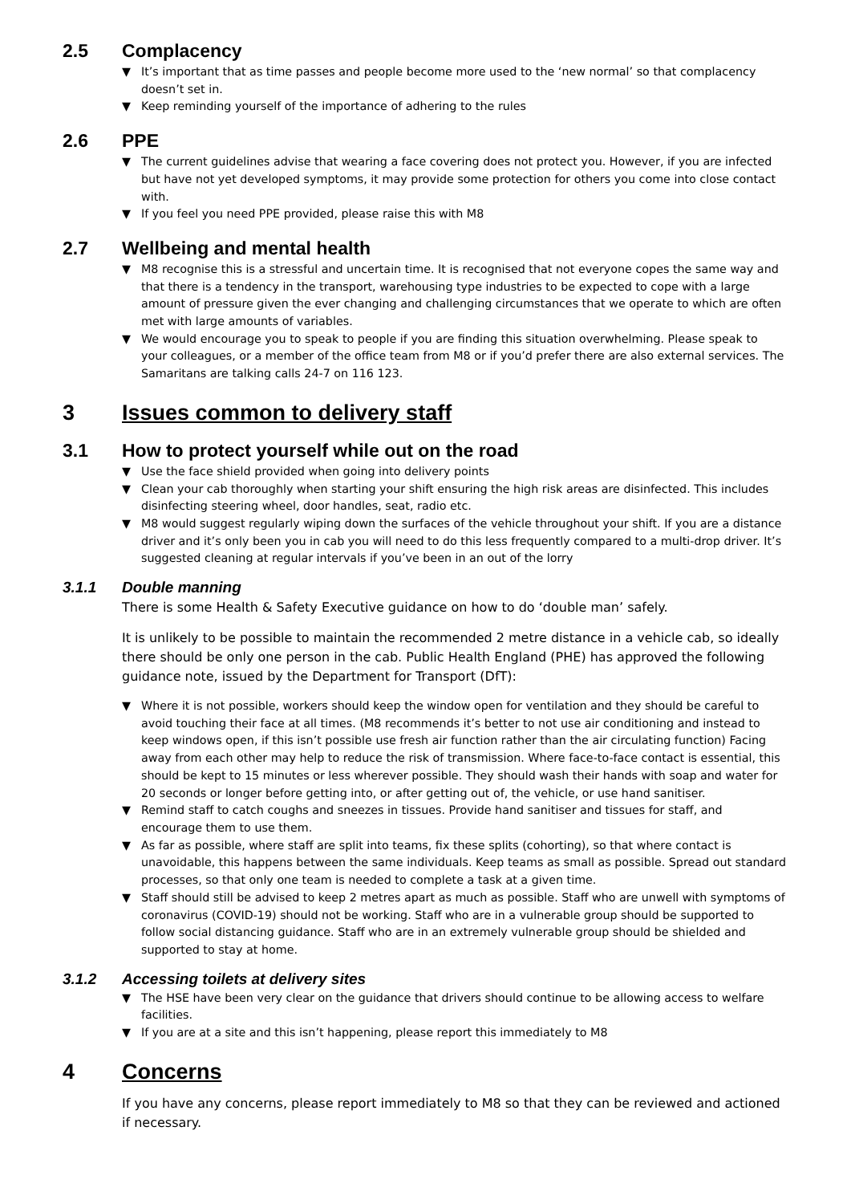2.5 Complacency
▼ It’s important that as time passes and people become more used to the ‘new normal’ so that complacency doesn’t set in.
▼ Keep reminding yourself of the importance of adhering to the rules
2.6 PPE
▼ The current guidelines advise that wearing a face covering does not protect you. However, if you are infected but have not yet developed symptoms, it may provide some protection for others you come into close contact with.
▼ If you feel you need PPE provided, please raise this with M8
2.7 Wellbeing and mental health
▼ M8 recognise this is a stressful and uncertain time. It is recognised that not everyone copes the same way and that there is a tendency in the transport, warehousing type industries to be expected to cope with a large amount of pressure given the ever changing and challenging circumstances that we operate to which are often met with large amounts of variables.
▼ We would encourage you to speak to people if you are finding this situation overwhelming. Please speak to your colleagues, or a member of the office team from M8 or if you’d prefer there are also external services. The Samaritans are talking calls 24-7 on 116 123.
3 Issues common to delivery staff
3.1 How to protect yourself while out on the road
▼ Use the face shield provided when going into delivery points
▼ Clean your cab thoroughly when starting your shift ensuring the high risk areas are disinfected. This includes disinfecting steering wheel, door handles, seat, radio etc.
▼ M8 would suggest regularly wiping down the surfaces of the vehicle throughout your shift. If you are a distance driver and it’s only been you in cab you will need to do this less frequently compared to a multi-drop driver. It’s suggested cleaning at regular intervals if you’ve been in an out of the lorry
3.1.1 Double manning
There is some Health & Safety Executive guidance on how to do ‘double man’ safely.
It is unlikely to be possible to maintain the recommended 2 metre distance in a vehicle cab, so ideally there should be only one person in the cab. Public Health England (PHE) has approved the following guidance note, issued by the Department for Transport (DfT):
▼ Where it is not possible, workers should keep the window open for ventilation and they should be careful to avoid touching their face at all times. (M8 recommends it’s better to not use air conditioning and instead to keep windows open, if this isn’t possible use fresh air function rather than the air circulating function) Facing away from each other may help to reduce the risk of transmission. Where face-to-face contact is essential, this should be kept to 15 minutes or less wherever possible. They should wash their hands with soap and water for 20 seconds or longer before getting into, or after getting out of, the vehicle, or use hand sanitiser.
▼ Remind staff to catch coughs and sneezes in tissues. Provide hand sanitiser and tissues for staff, and encourage them to use them.
▼ As far as possible, where staff are split into teams, fix these splits (cohorting), so that where contact is unavoidable, this happens between the same individuals. Keep teams as small as possible. Spread out standard processes, so that only one team is needed to complete a task at a given time.
▼ Staff should still be advised to keep 2 metres apart as much as possible. Staff who are unwell with symptoms of coronavirus (COVID-19) should not be working. Staff who are in a vulnerable group should be supported to follow social distancing guidance. Staff who are in an extremely vulnerable group should be shielded and supported to stay at home.
3.1.2 Accessing toilets at delivery sites
▼ The HSE have been very clear on the guidance that drivers should continue to be allowing access to welfare facilities.
▼ If you are at a site and this isn’t happening, please report this immediately to M8
4 Concerns
If you have any concerns, please report immediately to M8 so that they can be reviewed and actioned if necessary.